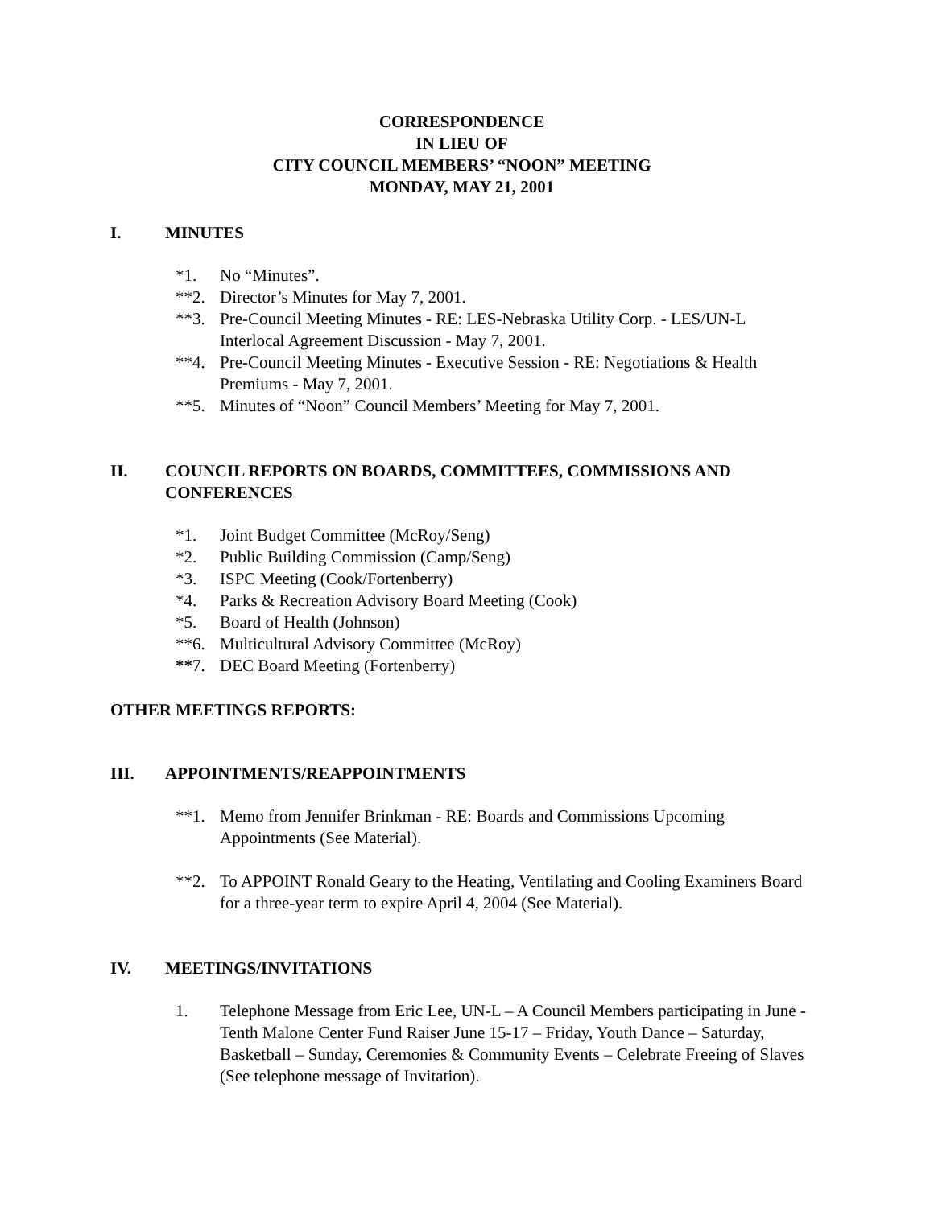CORRESPONDENCE
IN LIEU OF
CITY COUNCIL MEMBERS’ “NOON” MEETING
MONDAY, MAY 21, 2001
I. MINUTES
*1. No “Minutes”.
**2. Director’s Minutes for May 7, 2001.
**3. Pre-Council Meeting Minutes - RE: LES-Nebraska Utility Corp. - LES/UN-L Interlocal Agreement Discussion - May 7, 2001.
**4. Pre-Council Meeting Minutes - Executive Session - RE: Negotiations & Health Premiums - May 7, 2001.
**5. Minutes of “Noon” Council Members’ Meeting for May 7, 2001.
II. COUNCIL REPORTS ON BOARDS, COMMITTEES, COMMISSIONS AND CONFERENCES
*1. Joint Budget Committee (McRoy/Seng)
*2. Public Building Commission (Camp/Seng)
*3. ISPC Meeting (Cook/Fortenberry)
*4. Parks & Recreation Advisory Board Meeting (Cook)
*5. Board of Health (Johnson)
**6. Multicultural Advisory Committee (McRoy)
**7. DEC Board Meeting (Fortenberry)
OTHER MEETINGS REPORTS:
III. APPOINTMENTS/REAPPOINTMENTS
**1. Memo from Jennifer Brinkman - RE: Boards and Commissions Upcoming Appointments (See Material).
**2. To APPOINT Ronald Geary to the Heating, Ventilating and Cooling Examiners Board for a three-year term to expire April 4, 2004 (See Material).
IV. MEETINGS/INVITATIONS
1. Telephone Message from Eric Lee, UN-L – A Council Members participating in June - Tenth Malone Center Fund Raiser June 15-17 – Friday, Youth Dance – Saturday, Basketball – Sunday, Ceremonies & Community Events – Celebrate Freeing of Slaves (See telephone message of Invitation).